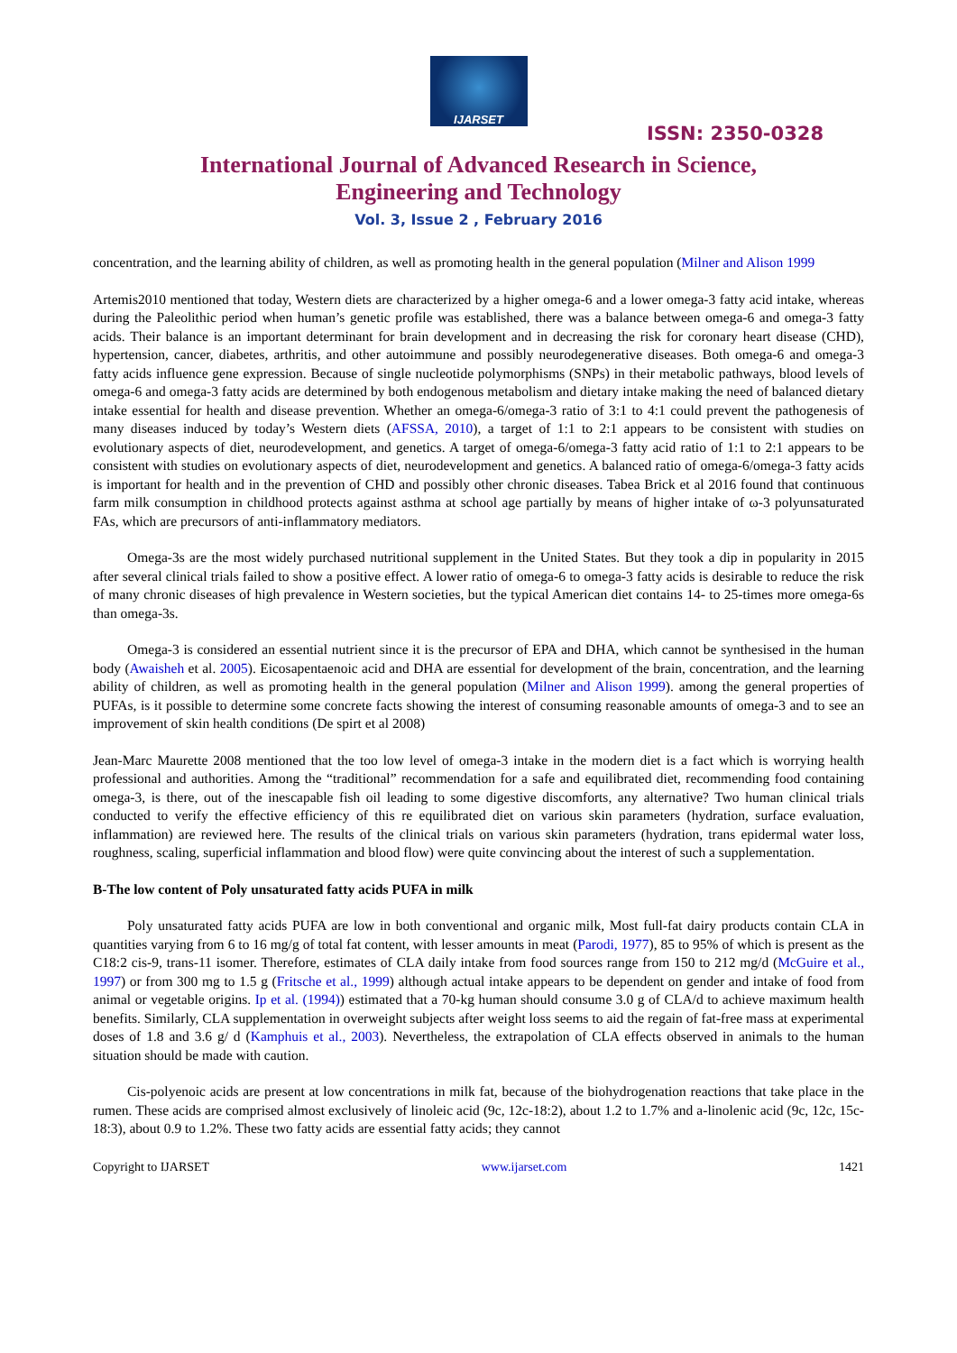IJARSET
ISSN: 2350-0328
International Journal of Advanced Research in Science,
Engineering and Technology
Vol. 3, Issue 2 , February 2016
concentration, and the learning ability of children, as well as promoting health in the general population (Milner and Alison 1999
Artemis2010 mentioned that today, Western diets are characterized by a higher omega-6 and a lower omega-3 fatty acid intake, whereas during the Paleolithic period when human’s genetic profile was established, there was a balance between omega-6 and omega-3 fatty acids. Their balance is an important determinant for brain development and in decreasing the risk for coronary heart disease (CHD), hypertension, cancer, diabetes, arthritis, and other autoimmune and possibly neurodegenerative diseases. Both omega-6 and omega-3 fatty acids influence gene expression. Because of single nucleotide polymorphisms (SNPs) in their metabolic pathways, blood levels of omega-6 and omega-3 fatty acids are determined by both endogenous metabolism and dietary intake making the need of balanced dietary intake essential for health and disease prevention. Whether an omega-6/omega-3 ratio of 3:1 to 4:1 could prevent the pathogenesis of many diseases induced by today’s Western diets (AFSSA, 2010), a target of 1:1 to 2:1 appears to be consistent with studies on evolutionary aspects of diet, neurodevelopment, and genetics. A target of omega-6/omega-3 fatty acid ratio of 1:1 to 2:1 appears to be consistent with studies on evolutionary aspects of diet, neurodevelopment and genetics. A balanced ratio of omega-6/omega-3 fatty acids is important for health and in the prevention of CHD and possibly other chronic diseases. Tabea Brick et al 2016 found that continuous farm milk consumption in childhood protects against asthma at school age partially by means of higher intake of ω-3 polyunsaturated FAs, which are precursors of anti-inflammatory mediators.
Omega-3s are the most widely purchased nutritional supplement in the United States. But they took a dip in popularity in 2015 after several clinical trials failed to show a positive effect. A lower ratio of omega-6 to omega-3 fatty acids is desirable to reduce the risk of many chronic diseases of high prevalence in Western societies, but the typical American diet contains 14- to 25-times more omega-6s than omega-3s.
Omega-3 is considered an essential nutrient since it is the precursor of EPA and DHA, which cannot be synthesised in the human body (Awaisheh et al. 2005). Eicosapentaenoic acid and DHA are essential for development of the brain, concentration, and the learning ability of children, as well as promoting health in the general population (Milner and Alison 1999). among the general properties of PUFAs, is it possible to determine some concrete facts showing the interest of consuming reasonable amounts of omega-3 and to see an improvement of skin health conditions (De spirt et al 2008)
Jean-Marc Maurette 2008 mentioned that the too low level of omega-3 intake in the modern diet is a fact which is worrying health professional and authorities. Among the “traditional” recommendation for a safe and equilibrated diet, recommending food containing omega-3, is there, out of the inescapable fish oil leading to some digestive discomforts, any alternative? Two human clinical trials conducted to verify the effective efficiency of this re equilibrated diet on various skin parameters (hydration, surface evaluation, inflammation) are reviewed here. The results of the clinical trials on various skin parameters (hydration, trans epidermal water loss, roughness, scaling, superficial inflammation and blood flow) were quite convincing about the interest of such a supplementation.
B-The low content of Poly unsaturated fatty acids PUFA in milk
Poly unsaturated fatty acids PUFA are low in both conventional and organic milk, Most full-fat dairy products contain CLA in quantities varying from 6 to 16 mg/g of total fat content, with lesser amounts in meat (Parodi, 1977), 85 to 95% of which is present as the C18:2 cis-9, trans-11 isomer. Therefore, estimates of CLA daily intake from food sources range from 150 to 212 mg/d (McGuire et al., 1997) or from 300 mg to 1.5 g (Fritsche et al., 1999) although actual intake appears to be dependent on gender and intake of food from animal or vegetable origins. Ip et al. (1994)) estimated that a 70-kg human should consume 3.0 g of CLA/d to achieve maximum health benefits. Similarly, CLA supplementation in overweight subjects after weight loss seems to aid the regain of fat-free mass at experimental doses of 1.8 and 3.6 g/ d (Kamphuis et al., 2003). Nevertheless, the extrapolation of CLA effects observed in animals to the human situation should be made with caution.
Cis-polyenoic acids are present at low concentrations in milk fat, because of the biohydrogenation reactions that take place in the rumen. These acids are comprised almost exclusively of linoleic acid (9c, 12c-18:2), about 1.2 to 1.7% and a-linolenic acid (9c, 12c, 15c-18:3), about 0.9 to 1.2%. These two fatty acids are essential fatty acids; they cannot
Copyright to IJARSET www.ijarset.com 1421